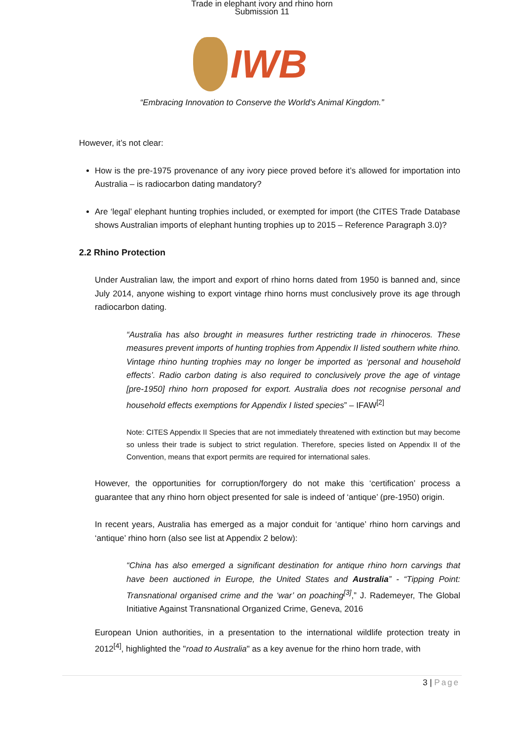Trade in elephant ivory and rhino horn
Submission 11
IWB
“Embracing Innovation to Conserve the World's Animal Kingdom.”
However, it’s not clear:
How is the pre-1975 provenance of any ivory piece proved before it’s allowed for importation into Australia – is radiocarbon dating mandatory?
Are ‘legal’ elephant hunting trophies included, or exempted for import (the CITES Trade Database shows Australian imports of elephant hunting trophies up to 2015 – Reference Paragraph 3.0)?
2.2 Rhino Protection
Under Australian law, the import and export of rhino horns dated from 1950 is banned and, since July 2014, anyone wishing to export vintage rhino horns must conclusively prove its age through radiocarbon dating.
“Australia has also brought in measures further restricting trade in rhinoceros. These measures prevent imports of hunting trophies from Appendix II listed southern white rhino. Vintage rhino hunting trophies may no longer be imported as ‘personal and household effects’. Radio carbon dating is also required to conclusively prove the age of vintage [pre-1950] rhino horn proposed for export. Australia does not recognise personal and household effects exemptions for Appendix I listed species” – IFAW<sup>[2]</sup>
Note: CITES Appendix II Species that are not immediately threatened with extinction but may become so unless their trade is subject to strict regulation. Therefore, species listed on Appendix II of the Convention, means that export permits are required for international sales.
However, the opportunities for corruption/forgery do not make this ‘certification’ process a guarantee that any rhino horn object presented for sale is indeed of ‘antique’ (pre-1950) origin.
In recent years, Australia has emerged as a major conduit for ‘antique’ rhino horn carvings and ‘antique’ rhino horn (also see list at Appendix 2 below):
“China has also emerged a significant destination for antique rhino horn carvings that have been auctioned in Europe, the United States and Australia” - “Tipping Point: Transnational organised crime and the ‘war’ on poaching<sup>[3]</sup>,” J. Rademeyer, The Global Initiative Against Transnational Organized Crime, Geneva, 2016
European Union authorities, in a presentation to the international wildlife protection treaty in 2012<sup>[4]</sup>, highlighted the "road to Australia" as a key avenue for the rhino horn trade, with
3 | Page